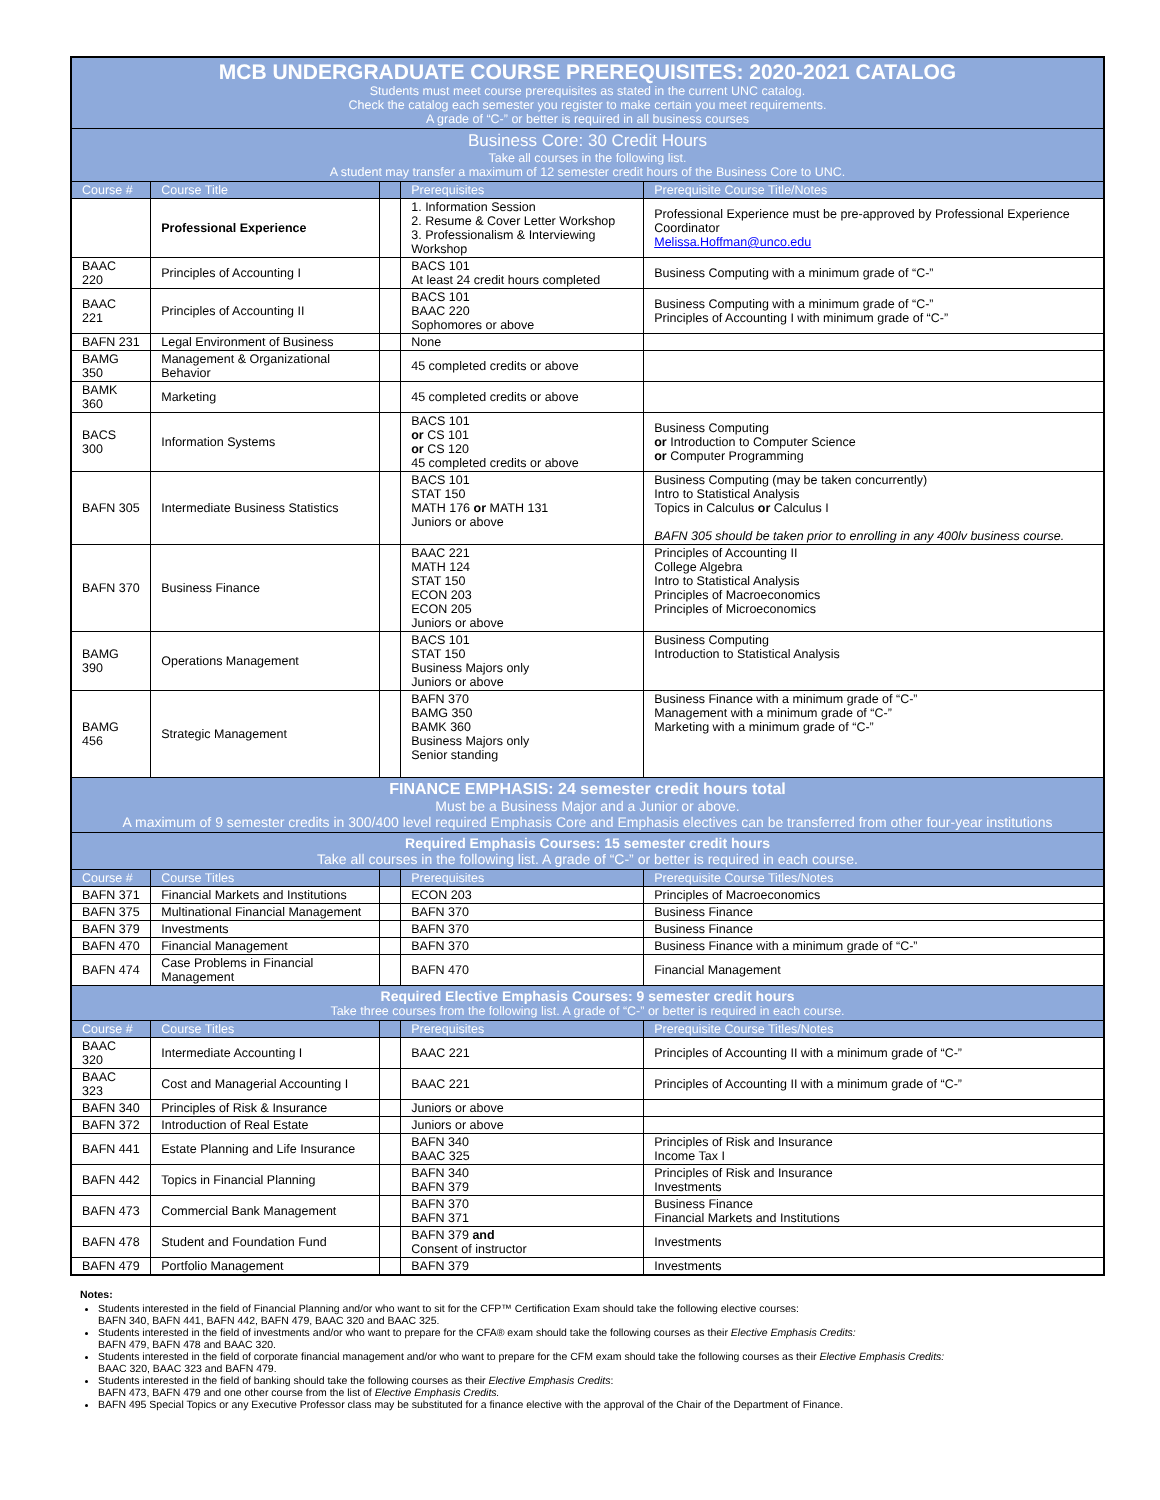| MCB UNDERGRADUATE COURSE PREREQUISITES: 2020-2021 CATALOG Students must meet course prerequisites as stated in the current UNC catalog. Check the catalog each semester you register to make certain you meet requirements. A grade of “C-” or better is required in all business courses | | | | |
| Business Core: 30 Credit Hours Take all courses in the following list. A student may transfer a maximum of 12 semester credit hours of the Business Core to UNC. | | | | |
| Course # | Course Title | | Prerequisites | Prerequisite Course Title/Notes |
| | Professional Experience | | 1. Information Session 2. Resume & Cover Letter Workshop 3. Professionalism & Interviewing Workshop | Professional Experience must be pre-approved by Professional Experience Coordinator Melissa.Hoffman@unco.edu |
| BAAC 220 | Principles of Accounting I | | BACS 101 At least 24 credit hours completed | Business Computing with a minimum grade of “C-” |
| BAAC 221 | Principles of Accounting II | | BACS 101 BAAC 220 Sophomores or above | Business Computing with a minimum grade of “C-” Principles of Accounting I with minimum grade of “C-” |
| BAFN 231 | Legal Environment of Business | | None | |
| BAMG 350 | Management & Organizational Behavior | | 45 completed credits or above | |
| BAMK 360 | Marketing | | 45 completed credits or above | |
| BACS 300 | Information Systems | | BACS 101 or CS 101 or CS 120 45 completed credits or above | Business Computing or Introduction to Computer Science or Computer Programming |
| BAFN 305 | Intermediate Business Statistics | | BACS 101 STAT 150 MATH 176 or MATH 131 Juniors or above | Business Computing (may be taken concurrently) Intro to Statistical Analysis Topics in Calculus or Calculus I BAFN 305 should be taken prior to enrolling in any 400lv business course. |
| BAFN 370 | Business Finance | | BAAC 221 MATH 124 STAT 150 ECON 203 ECON 205 Juniors or above | Principles of Accounting II College Algebra Intro to Statistical Analysis Principles of Macroeconomics Principles of Microeconomics |
| BAMG 390 | Operations Management | | BACS 101 STAT 150 Business Majors only Juniors or above | Business Computing Introduction to Statistical Analysis |
| BAMG 456 | Strategic Management | | BAFN 370 BAMG 350 BAMK 360 Business Majors only Senior standing | Business Finance with a minimum grade of “C-” Management with a minimum grade of “C-” Marketing with a minimum grade of “C-” |
| FINANCE EMPHASIS: 24 semester credit hours total Must be a Business Major and a Junior or above. A maximum of 9 semester credits in 300/400 level required Emphasis Core and Emphasis electives can be transferred from other four-year institutions | | | | |
| Required Emphasis Courses: 15 semester credit hours Take all courses in the following list. A grade of “C-” or better is required in each course. | | | | |
| Course # | Course Titles | | Prerequisites | Prerequisite Course Titles/Notes |
| BAFN 371 | Financial Markets and Institutions | | ECON 203 | Principles of Macroeconomics |
| BAFN 375 | Multinational Financial Management | | BAFN 370 | Business Finance |
| BAFN 379 | Investments | | BAFN 370 | Business Finance |
| BAFN 470 | Financial Management | | BAFN 370 | Business Finance with a minimum grade of “C-” |
| BAFN 474 | Case Problems in Financial Management | | BAFN 470 | Financial Management |
| Required Elective Emphasis Courses: 9 semester credit hours Take three courses from the following list. A grade of “C-” or better is required in each course. | | | | |
| Course # | Course Titles | | Prerequisites | Prerequisite Course Titles/Notes |
| BAAC 320 | Intermediate Accounting I | | BAAC 221 | Principles of Accounting II with a minimum grade of “C-” |
| BAAC 323 | Cost and Managerial Accounting I | | BAAC 221 | Principles of Accounting II with a minimum grade of “C-” |
| BAFN 340 | Principles of Risk & Insurance | | Juniors or above | |
| BAFN 372 | Introduction of Real Estate | | Juniors or above | |
| BAFN 441 | Estate Planning and Life Insurance | | BAFN 340 BAAC 325 | Principles of Risk and Insurance Income Tax I |
| BAFN 442 | Topics in Financial Planning | | BAFN 340 BAFN 379 | Principles of Risk and Insurance Investments |
| BAFN 473 | Commercial Bank Management | | BAFN 370 BAFN 371 | Business Finance Financial Markets and Institutions |
| BAFN 478 | Student and Foundation Fund | | BAFN 379 and Consent of instructor | Investments |
| BAFN 479 | Portfolio Management | | BAFN 379 | Investments |
Notes:
Students interested in the field of Financial Planning and/or who want to sit for the CFP™ Certification Exam should take the following elective courses:
BAFN 340, BAFN 441, BAFN 442, BAFN 479, BAAC 320 and BAAC 325.
Students interested in the field of investments and/or who want to prepare for the CFA® exam should take the following courses as their Elective Emphasis Credits:
BAFN 479, BAFN 478 and BAAC 320.
Students interested in the field of corporate financial management and/or who want to prepare for the CFM exam should take the following courses as their Elective Emphasis Credits:
BAAC 320, BAAC 323 and BAFN 479.
Students interested in the field of banking should take the following courses as their Elective Emphasis Credits:
BAFN 473, BAFN 479 and one other course from the list of Elective Emphasis Credits.
BAFN 495 Special Topics or any Executive Professor class may be substituted for a finance elective with the approval of the Chair of the Department of Finance.